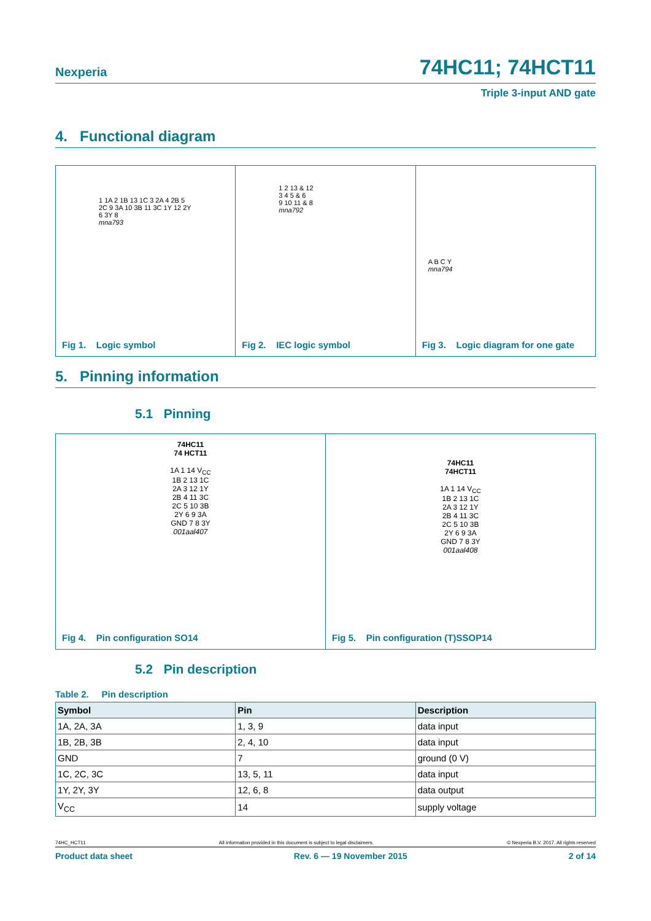Nexperia 74HC11; 74HCT11
Triple 3-input AND gate
4. Functional diagram
1 1A 2 1B 13 1C 3 2A 4 2B 5 2C 9 3A 10 3B 11 3C 1Y 12 2Y 6 3Y 8
mna793
Fig 1. Logic symbol
1 2 13 & 12
3 4 5 & 6
9 10 11 & 8
mna792
Fig 2. IEC logic symbol
A B C Y
mna794
Fig 3. Logic diagram for one gate
5. Pinning information
5.1 Pinning
74HC11
74 HCT11
1A 1 14 V<sub>CC</sub>
1B 2 13 1C
2A 3 12 1Y
2B 4 11 3C
2C 5 10 3B
2Y 6 9 3A
GND 7 8 3Y
001aal407
Fig 4. Pin configuration SO14
74HC11
74HCT11
1A 1 14 V<sub>CC</sub>
1B 2 13 1C
2A 3 12 1Y
2B 4 11 3C
2C 5 10 3B
2Y 6 9 3A
GND 7 8 3Y
001aal408
Fig 5. Pin configuration (T)SSOP14
5.2 Pin description
Table 2. Pin description
| Symbol | Pin | Description |
| --- | --- | --- |
| 1A, 2A, 3A | 1, 3, 9 | data input |
| 1B, 2B, 3B | 2, 4, 10 | data input |
| GND | 7 | ground (0 V) |
| 1C, 2C, 3C | 13, 5, 11 | data input |
| 1Y, 2Y, 3Y | 12, 6, 8 | data output |
| V<sub>CC</sub> | 14 | supply voltage |
74HC_HCT11 All information provided in this document is subject to legal disclaimers. © Nexperia B.V. 2017. All rights reserved
Product data sheet Rev. 6 — 19 November 2015 2 of 14